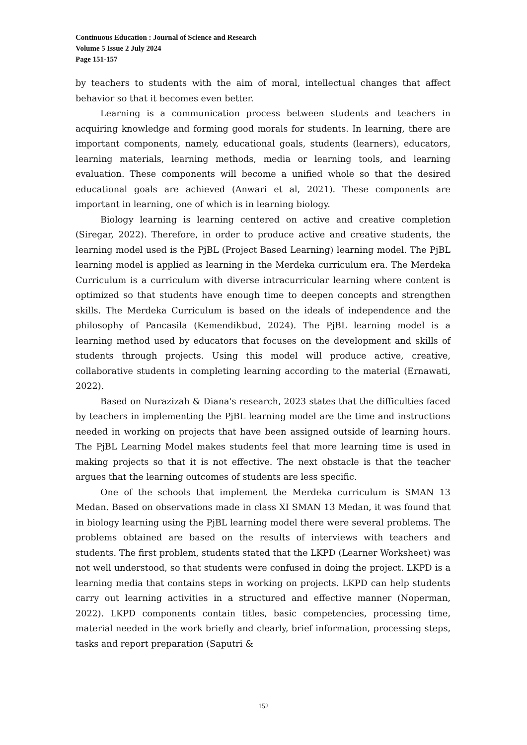Continuous Education : Journal of Science and Research
Volume 5 Issue 2 July 2024
Page 151-157
by teachers to students with the aim of moral, intellectual changes that affect behavior so that it becomes even better.
Learning is a communication process between students and teachers in acquiring knowledge and forming good morals for students. In learning, there are important components, namely, educational goals, students (learners), educators, learning materials, learning methods, media or learning tools, and learning evaluation. These components will become a unified whole so that the desired educational goals are achieved (Anwari et al, 2021). These components are important in learning, one of which is in learning biology.
Biology learning is learning centered on active and creative completion (Siregar, 2022). Therefore, in order to produce active and creative students, the learning model used is the PjBL (Project Based Learning) learning model. The PjBL learning model is applied as learning in the Merdeka curriculum era. The Merdeka Curriculum is a curriculum with diverse intracurricular learning where content is optimized so that students have enough time to deepen concepts and strengthen skills. The Merdeka Curriculum is based on the ideals of independence and the philosophy of Pancasila (Kemendikbud, 2024). The PjBL learning model is a learning method used by educators that focuses on the development and skills of students through projects. Using this model will produce active, creative, collaborative students in completing learning according to the material (Ernawati, 2022).
Based on Nurazizah & Diana's research, 2023 states that the difficulties faced by teachers in implementing the PjBL learning model are the time and instructions needed in working on projects that have been assigned outside of learning hours. The PjBL Learning Model makes students feel that more learning time is used in making projects so that it is not effective. The next obstacle is that the teacher argues that the learning outcomes of students are less specific.
One of the schools that implement the Merdeka curriculum is SMAN 13 Medan. Based on observations made in class XI SMAN 13 Medan, it was found that in biology learning using the PjBL learning model there were several problems. The problems obtained are based on the results of interviews with teachers and students. The first problem, students stated that the LKPD (Learner Worksheet) was not well understood, so that students were confused in doing the project. LKPD is a learning media that contains steps in working on projects. LKPD can help students carry out learning activities in a structured and effective manner (Noperman, 2022). LKPD components contain titles, basic competencies, processing time, material needed in the work briefly and clearly, brief information, processing steps, tasks and report preparation (Saputri &
152